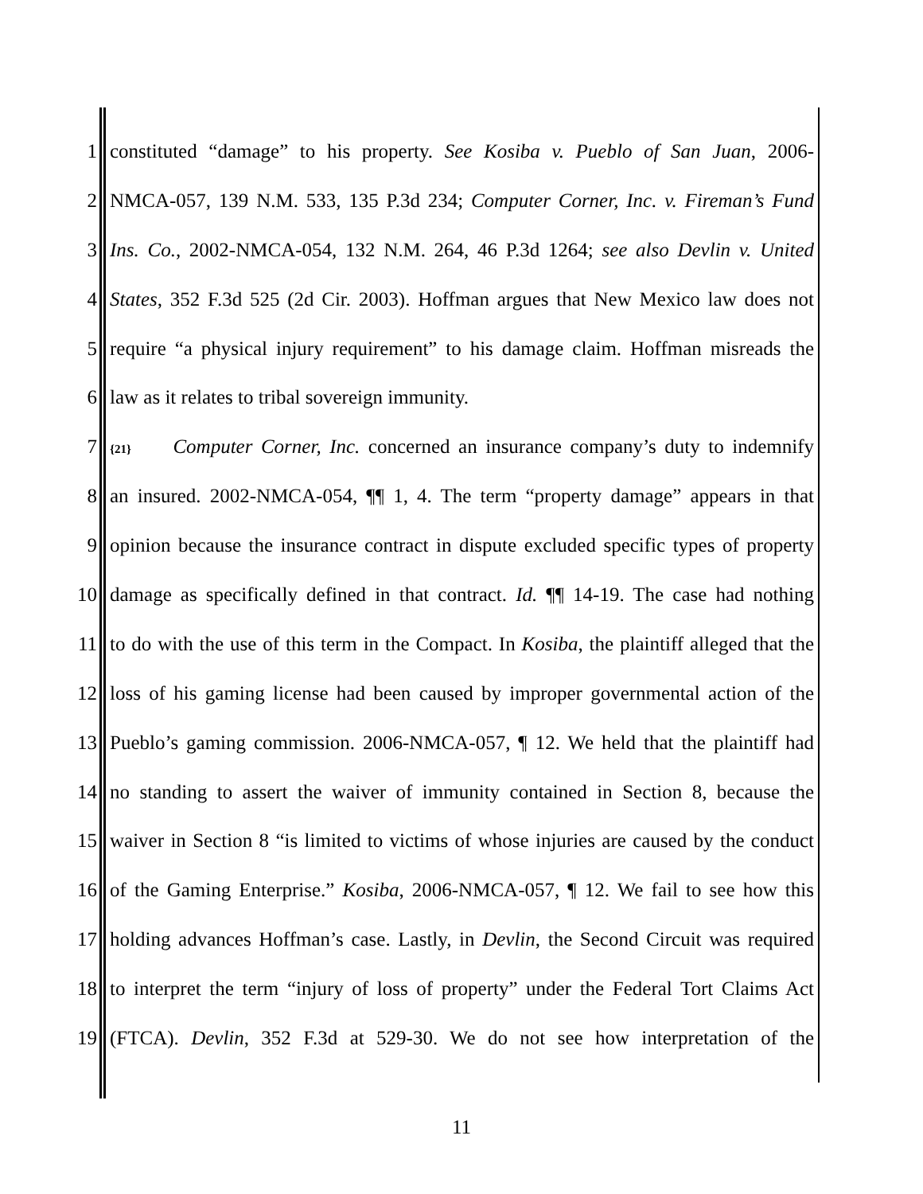1 constituted “damage” to his property. See Kosiba v. Pueblo of San Juan, 2006-
2 NMCA-057, 139 N.M. 533, 135 P.3d 234; Computer Corner, Inc. v. Fireman’s Fund
3 Ins. Co., 2002-NMCA-054, 132 N.M. 264, 46 P.3d 1264; see also Devlin v. United
4 States, 352 F.3d 525 (2d Cir. 2003). Hoffman argues that New Mexico law does not
5 require “a physical injury requirement” to his damage claim. Hoffman misreads the
6 law as it relates to tribal sovereign immunity.
7 {21} Computer Corner, Inc. concerned an insurance company’s duty to indemnify
8 an insured. 2002-NMCA-054, ¶¶ 1, 4. The term “property damage” appears in that
9 opinion because the insurance contract in dispute excluded specific types of property
10 damage as specifically defined in that contract. Id. ¶¶ 14-19. The case had nothing
11 to do with the use of this term in the Compact. In Kosiba, the plaintiff alleged that the
12 loss of his gaming license had been caused by improper governmental action of the
13 Pueblo’s gaming commission. 2006-NMCA-057, ¶ 12. We held that the plaintiff had
14 no standing to assert the waiver of immunity contained in Section 8, because the
15 waiver in Section 8 “is limited to victims of whose injuries are caused by the conduct
16 of the Gaming Enterprise.” Kosiba, 2006-NMCA-057, ¶ 12. We fail to see how this
17 holding advances Hoffman’s case. Lastly, in Devlin, the Second Circuit was required
18 to interpret the term “injury of loss of property” under the Federal Tort Claims Act
19 (FTCA). Devlin, 352 F.3d at 529-30. We do not see how interpretation of the
11